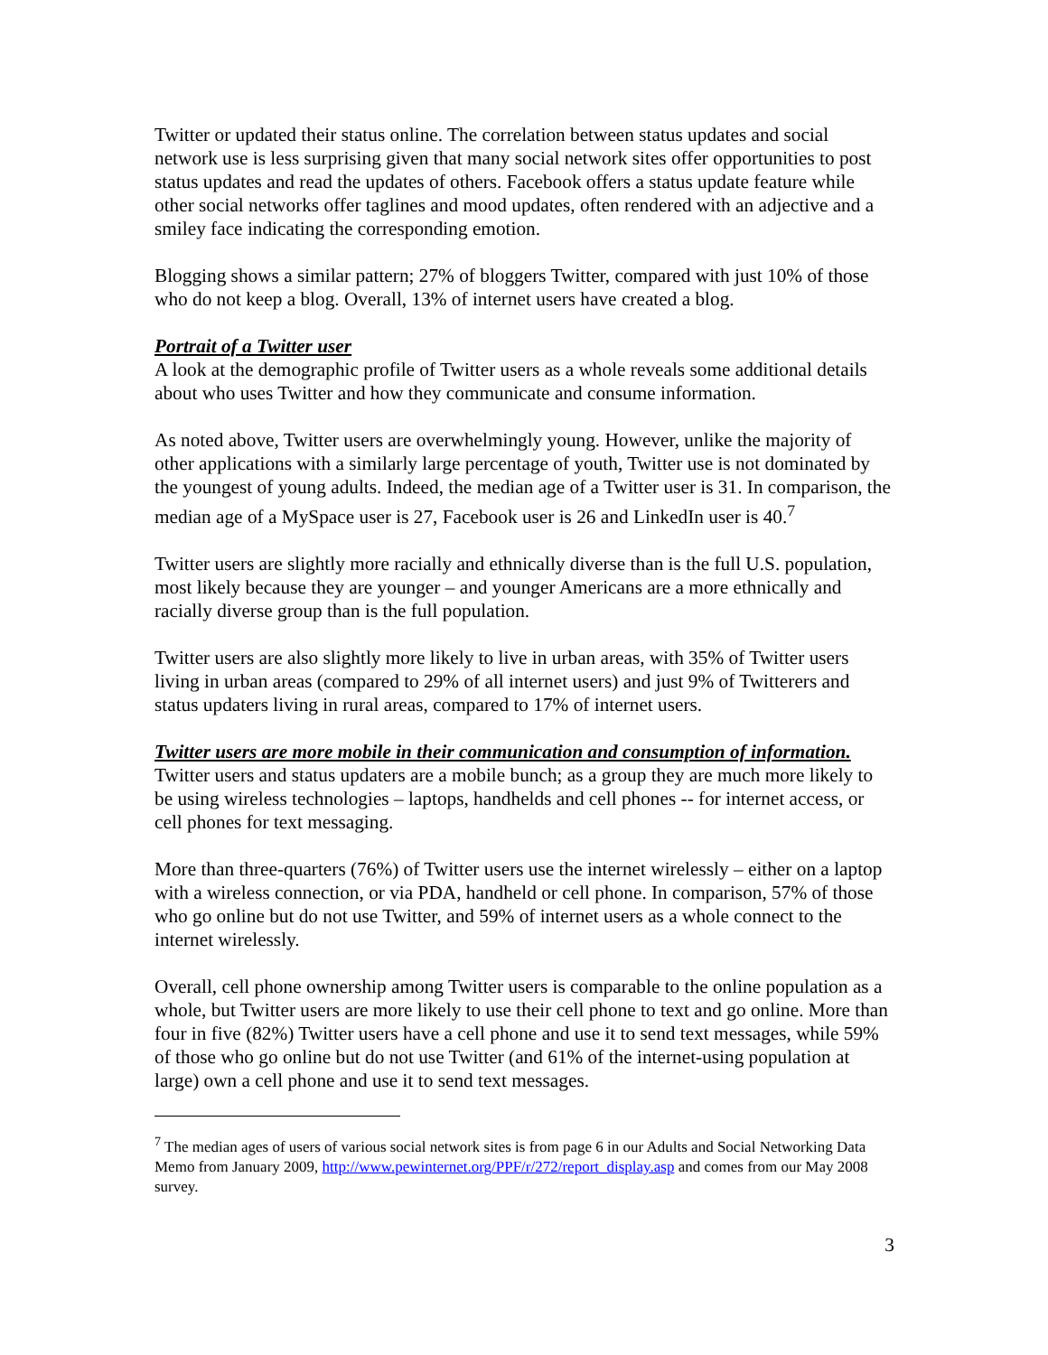Twitter or updated their status online. The correlation between status updates and social network use is less surprising given that many social network sites offer opportunities to post status updates and read the updates of others. Facebook offers a status update feature while other social networks offer taglines and mood updates, often rendered with an adjective and a smiley face indicating the corresponding emotion.
Blogging shows a similar pattern; 27% of bloggers Twitter, compared with just 10% of those who do not keep a blog. Overall, 13% of internet users have created a blog.
Portrait of a Twitter user
A look at the demographic profile of Twitter users as a whole reveals some additional details about who uses Twitter and how they communicate and consume information.
As noted above, Twitter users are overwhelmingly young. However, unlike the majority of other applications with a similarly large percentage of youth, Twitter use is not dominated by the youngest of young adults. Indeed, the median age of a Twitter user is 31. In comparison, the median age of a MySpace user is 27, Facebook user is 26 and LinkedIn user is 40.<sup>7</sup>
Twitter users are slightly more racially and ethnically diverse than is the full U.S. population, most likely because they are younger – and younger Americans are a more ethnically and racially diverse group than is the full population.
Twitter users are also slightly more likely to live in urban areas, with 35% of Twitter users living in urban areas (compared to 29% of all internet users) and just 9% of Twitterers and status updaters living in rural areas, compared to 17% of internet users.
Twitter users are more mobile in their communication and consumption of information.
Twitter users and status updaters are a mobile bunch; as a group they are much more likely to be using wireless technologies – laptops, handhelds and cell phones -- for internet access, or cell phones for text messaging.
More than three-quarters (76%) of Twitter users use the internet wirelessly – either on a laptop with a wireless connection, or via PDA, handheld or cell phone. In comparison, 57% of those who go online but do not use Twitter, and 59% of internet users as a whole connect to the internet wirelessly.
Overall, cell phone ownership among Twitter users is comparable to the online population as a whole, but Twitter users are more likely to use their cell phone to text and go online. More than four in five (82%) Twitter users have a cell phone and use it to send text messages, while 59% of those who go online but do not use Twitter (and 61% of the internet-using population at large) own a cell phone and use it to send text messages.
<sup>7</sup> The median ages of users of various social network sites is from page 6 in our Adults and Social Networking Data Memo from January 2009, http://www.pewinternet.org/PPF/r/272/report_display.asp and comes from our May 2008 survey.
3